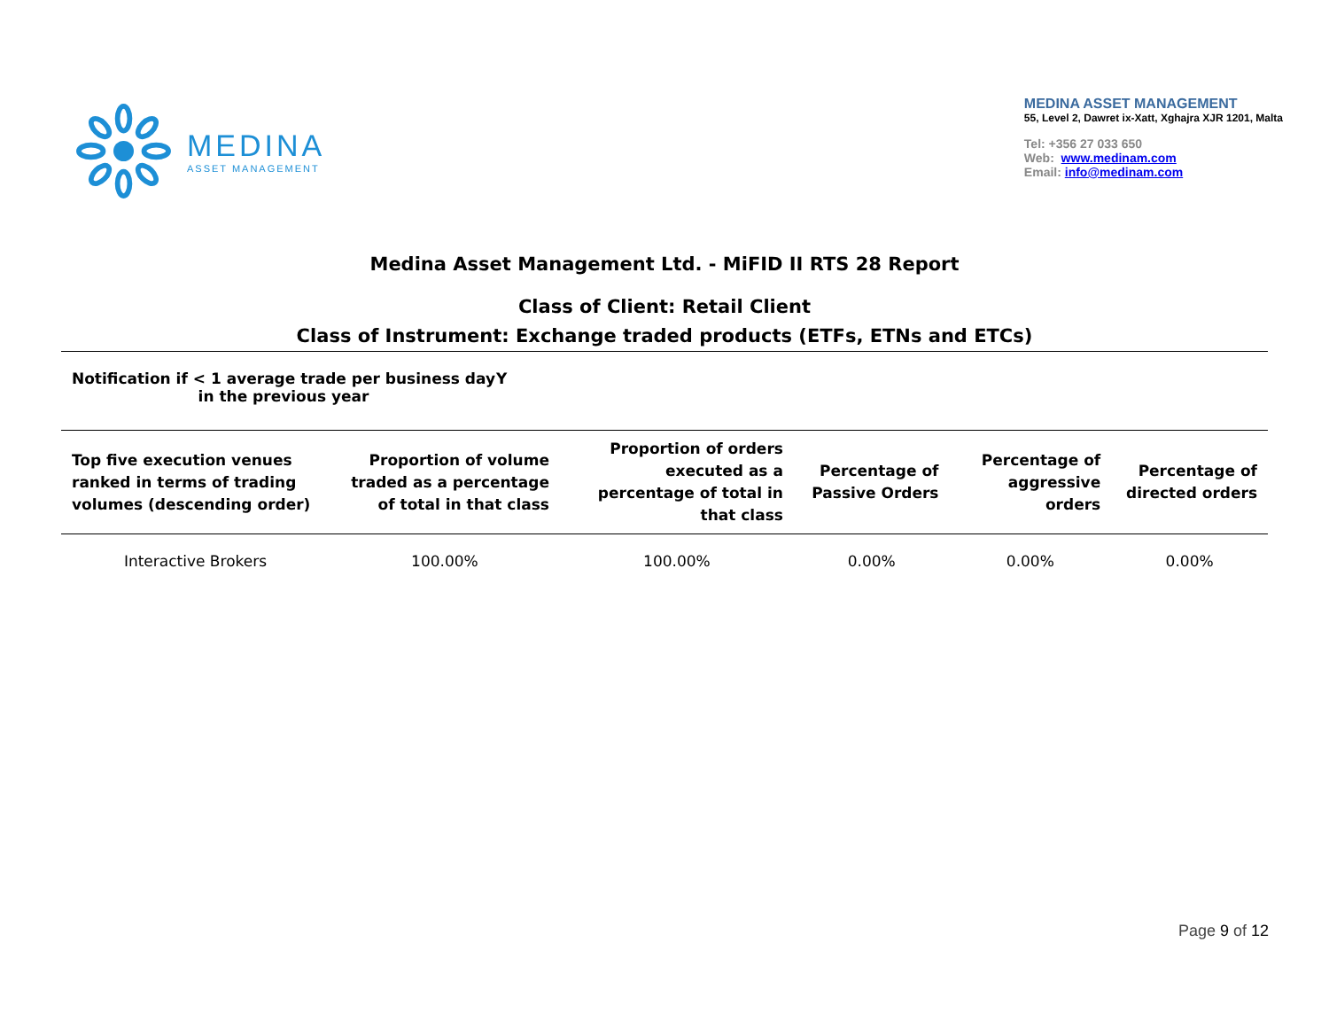MEDINA
ASSET MANAGEMENT
MEDINA ASSET MANAGEMENT
55, Level 2, Dawret ix-Xatt, Xghajra XJR 1201, Malta
Tel: +356 27 033 650
Web: www.medinam.com
Email: info@medinam.com
Medina Asset Management Ltd. - MiFID II RTS 28 Report
Class of Client: Retail Client
Class of Instrument: Exchange traded products (ETFs, ETNs and ETCs)
Notification if < 1 average trade per business day in the previous year
Y
| Top five execution venues ranked in terms of trading volumes (descending order) | Proportion of volume traded as a percentage of total in that class | Proportion of orders executed as a percentage of total in that class | Percentage of Passive Orders | Percentage of aggressive orders | Percentage of directed orders |
| --- | --- | --- | --- | --- | --- |
| Interactive Brokers | 100.00% | 100.00% | 0.00% | 0.00% | 0.00% |
Page 9 of 12